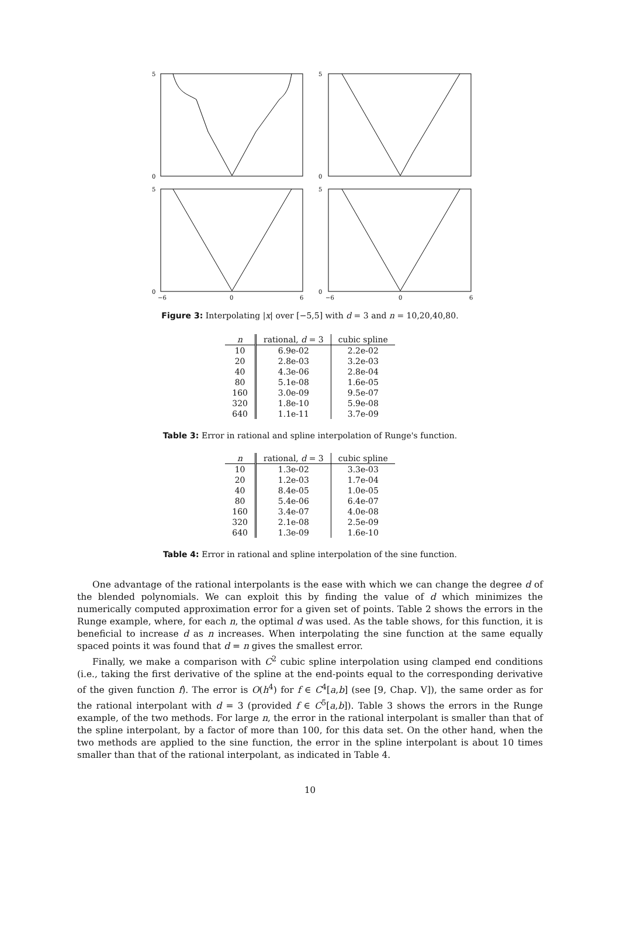5
0
5
0
5
0
5
0
−6
0
6
−6
0
6
Figure 3: Interpolating |x| over [−5,5] with d = 3 and n = 10,20,40,80.
| n | rational, d = 3 | cubic spline |
| --- | --- | --- |
| 10 | 6.9e-02 | 2.2e-02 |
| 20 | 2.8e-03 | 3.2e-03 |
| 40 | 4.3e-06 | 2.8e-04 |
| 80 | 5.1e-08 | 1.6e-05 |
| 160 | 3.0e-09 | 9.5e-07 |
| 320 | 1.8e-10 | 5.9e-08 |
| 640 | 1.1e-11 | 3.7e-09 |
Table 3: Error in rational and spline interpolation of Runge's function.
| n | rational, d = 3 | cubic spline |
| --- | --- | --- |
| 10 | 1.3e-02 | 3.3e-03 |
| 20 | 1.2e-03 | 1.7e-04 |
| 40 | 8.4e-05 | 1.0e-05 |
| 80 | 5.4e-06 | 6.4e-07 |
| 160 | 3.4e-07 | 4.0e-08 |
| 320 | 2.1e-08 | 2.5e-09 |
| 640 | 1.3e-09 | 1.6e-10 |
Table 4: Error in rational and spline interpolation of the sine function.
One advantage of the rational interpolants is the ease with which we can change the degree d of the blended polynomials. We can exploit this by finding the value of d which minimizes the numerically computed approximation error for a given set of points. Table 2 shows the errors in the Runge example, where, for each n, the optimal d was used. As the table shows, for this function, it is beneficial to increase d as n increases. When interpolating the sine function at the same equally spaced points it was found that d = n gives the smallest error.
Finally, we make a comparison with C<sup>2</sup> cubic spline interpolation using clamped end conditions (i.e., taking the first derivative of the spline at the end-points equal to the corresponding derivative of the given function f). The error is O(h<sup>4</sup>) for f ∈ C<sup>4</sup>[a,b] (see [9, Chap. V]), the same order as for the rational interpolant with d = 3 (provided f ∈ C<sup>5</sup>[a,b]). Table 3 shows the errors in the Runge example, of the two methods. For large n, the error in the rational interpolant is smaller than that of the spline interpolant, by a factor of more than 100, for this data set. On the other hand, when the two methods are applied to the sine function, the error in the spline interpolant is about 10 times smaller than that of the rational interpolant, as indicated in Table 4.
10